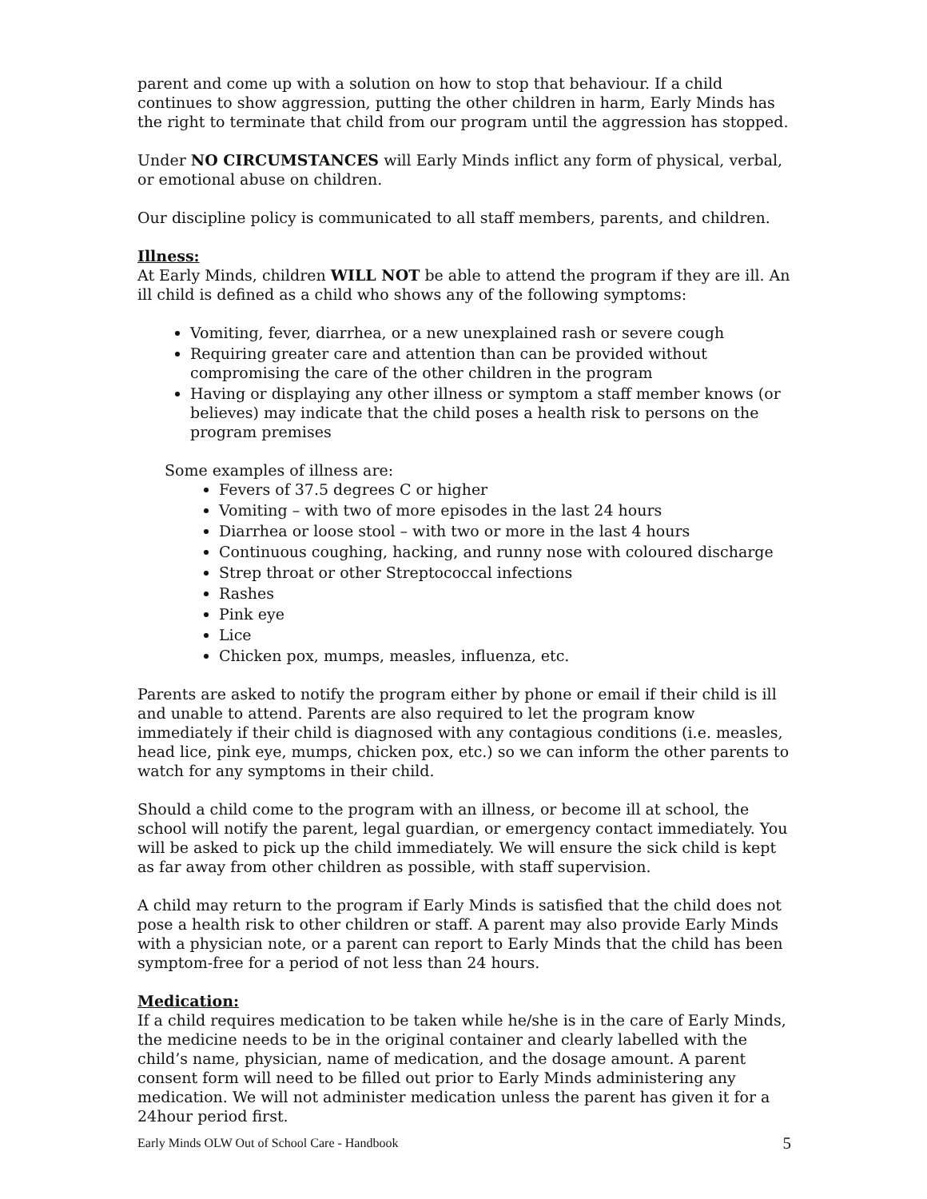parent and come up with a solution on how to stop that behaviour. If a child continues to show aggression, putting the other children in harm, Early Minds has the right to terminate that child from our program until the aggression has stopped.
Under NO CIRCUMSTANCES will Early Minds inflict any form of physical, verbal, or emotional abuse on children.
Our discipline policy is communicated to all staff members, parents, and children.
Illness:
At Early Minds, children WILL NOT be able to attend the program if they are ill. An ill child is defined as a child who shows any of the following symptoms:
Vomiting, fever, diarrhea, or a new unexplained rash or severe cough
Requiring greater care and attention than can be provided without compromising the care of the other children in the program
Having or displaying any other illness or symptom a staff member knows (or believes) may indicate that the child poses a health risk to persons on the program premises
Some examples of illness are:
Fevers of 37.5 degrees C or higher
Vomiting – with two of more episodes in the last 24 hours
Diarrhea or loose stool – with two or more in the last 4 hours
Continuous coughing, hacking, and runny nose with coloured discharge
Strep throat or other Streptococcal infections
Rashes
Pink eye
Lice
Chicken pox, mumps, measles, influenza, etc.
Parents are asked to notify the program either by phone or email if their child is ill and unable to attend. Parents are also required to let the program know immediately if their child is diagnosed with any contagious conditions (i.e. measles, head lice, pink eye, mumps, chicken pox, etc.) so we can inform the other parents to watch for any symptoms in their child.
Should a child come to the program with an illness, or become ill at school, the school will notify the parent, legal guardian, or emergency contact immediately. You will be asked to pick up the child immediately. We will ensure the sick child is kept as far away from other children as possible, with staff supervision.
A child may return to the program if Early Minds is satisfied that the child does not pose a health risk to other children or staff. A parent may also provide Early Minds with a physician note, or a parent can report to Early Minds that the child has been symptom-free for a period of not less than 24 hours.
Medication:
If a child requires medication to be taken while he/she is in the care of Early Minds, the medicine needs to be in the original container and clearly labelled with the child’s name, physician, name of medication, and the dosage amount. A parent consent form will need to be filled out prior to Early Minds administering any medication. We will not administer medication unless the parent has given it for a 24hour period first.
Early Minds OLW Out of School Care - Handbook 5